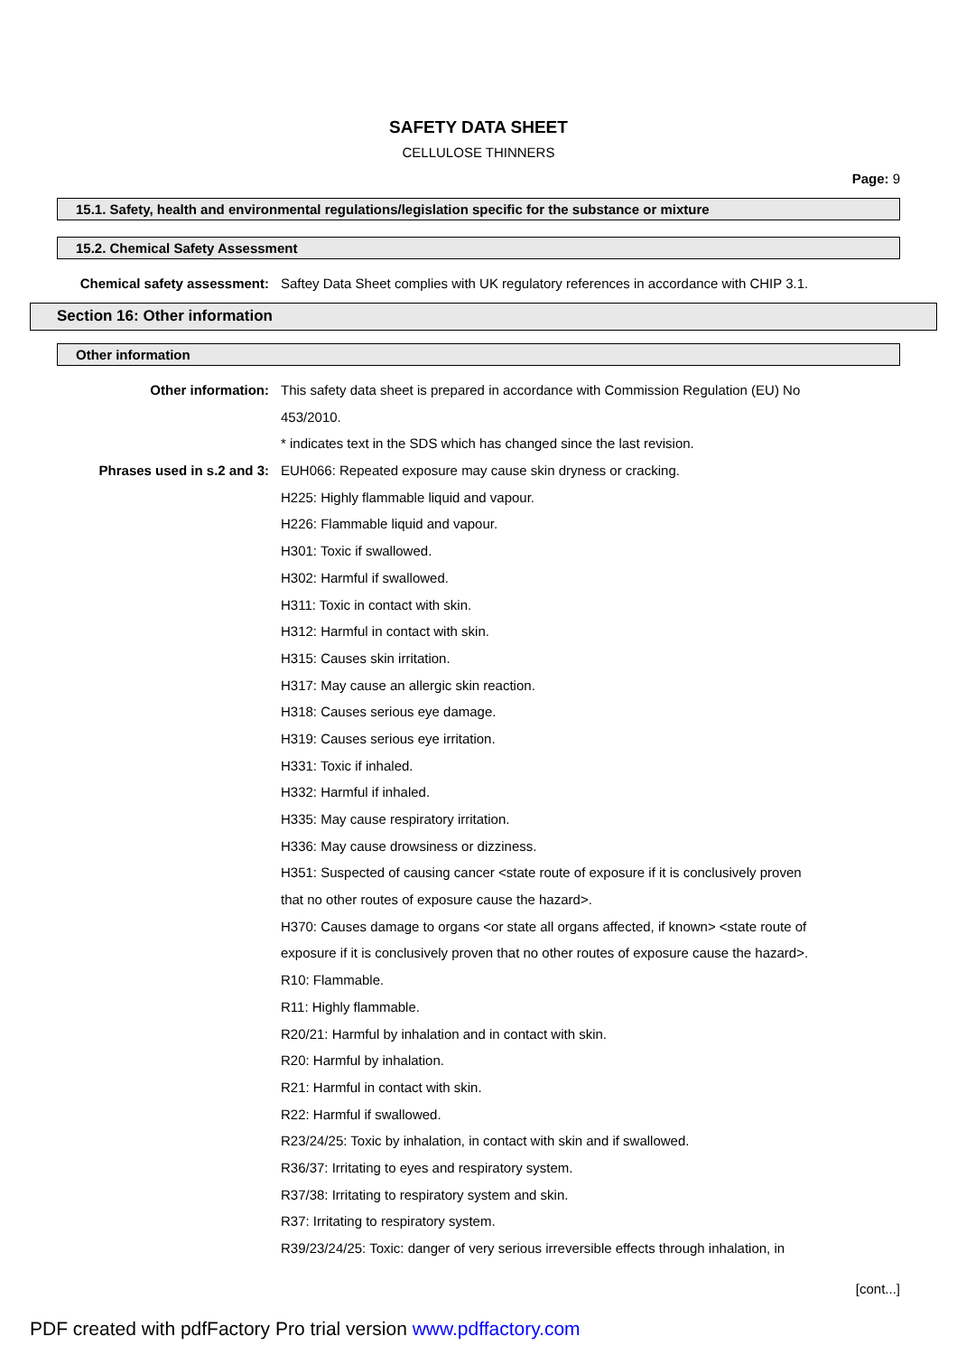SAFETY DATA SHEET
CELLULOSE THINNERS
Page: 9
15.1. Safety, health and environmental regulations/legislation specific for the substance or mixture
15.2. Chemical Safety Assessment
Chemical safety assessment: Saftey Data Sheet complies with UK regulatory references in accordance with CHIP 3.1.
Section 16: Other information
Other information
Other information: This safety data sheet is prepared in accordance with Commission Regulation (EU) No
453/2010.
* indicates text in the SDS which has changed since the last revision.
Phrases used in s.2 and 3: EUH066: Repeated exposure may cause skin dryness or cracking.
H225: Highly flammable liquid and vapour.
H226: Flammable liquid and vapour.
H301: Toxic if swallowed.
H302: Harmful if swallowed.
H311: Toxic in contact with skin.
H312: Harmful in contact with skin.
H315: Causes skin irritation.
H317: May cause an allergic skin reaction.
H318: Causes serious eye damage.
H319: Causes serious eye irritation.
H331: Toxic if inhaled.
H332: Harmful if inhaled.
H335: May cause respiratory irritation.
H336: May cause drowsiness or dizziness.
H351: Suspected of causing cancer <state route of exposure if it is conclusively proven
that no other routes of exposure cause the hazard>.
H370: Causes damage to organs <or state all organs affected, if known> <state route of
exposure if it is conclusively proven that no other routes of exposure cause the hazard>.
R10: Flammable.
R11: Highly flammable.
R20/21: Harmful by inhalation and in contact with skin.
R20: Harmful by inhalation.
R21: Harmful in contact with skin.
R22: Harmful if swallowed.
R23/24/25: Toxic by inhalation, in contact with skin and if swallowed.
R36/37: Irritating to eyes and respiratory system.
R37/38: Irritating to respiratory system and skin.
R37: Irritating to respiratory system.
R39/23/24/25: Toxic: danger of very serious irreversible effects through inhalation, in
[cont...]
PDF created with pdfFactory Pro trial version www.pdffactory.com